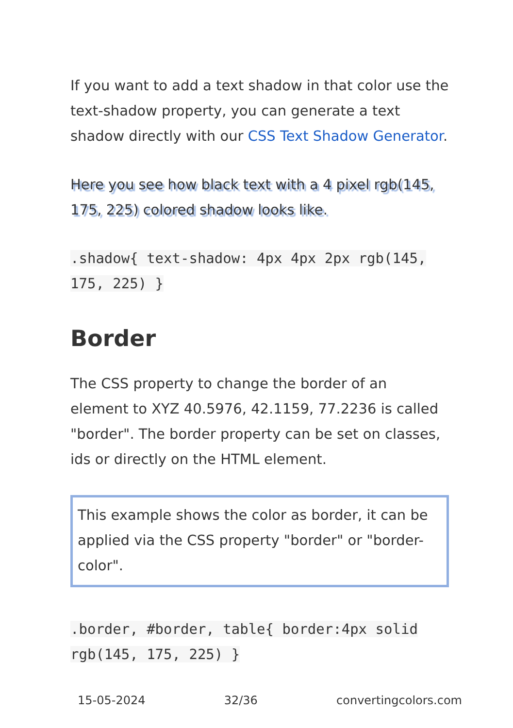If you want to add a text shadow in that color use the text-shadow property, you can generate a text shadow directly with our CSS Text Shadow Generator.
Here you see how black text with a 4 pixel rgb(145, 175, 225) colored shadow looks like.
.shadow{ text-shadow: 4px 4px 2px rgb(145, 175, 225) }
Border
The CSS property to change the border of an element to XYZ 40.5976, 42.1159, 77.2236 is called "border". The border property can be set on classes, ids or directly on the HTML element.
This example shows the color as border, it can be applied via the CSS property "border" or "border-color".
.border, #border, table{ border:4px solid rgb(145, 175, 225) }
15-05-2024 32/36 convertingcolors.com